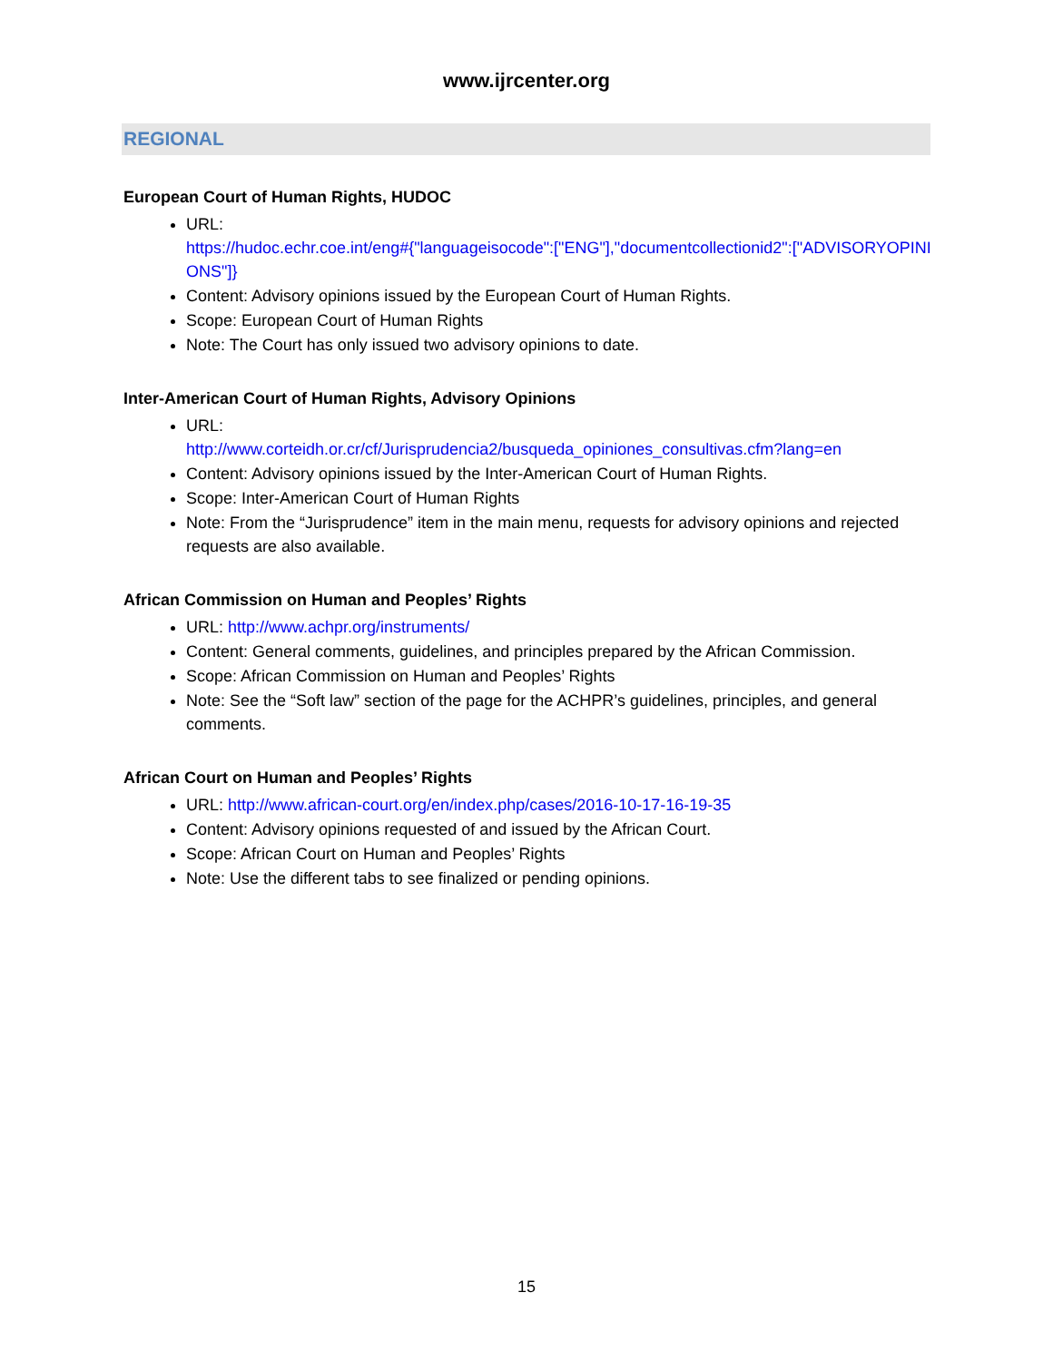www.ijrcenter.org
REGIONAL
European Court of Human Rights, HUDOC
URL:
https://hudoc.echr.coe.int/eng#{"languageisocode":["ENG"],"documentcollectionid2":["ADVISORYOPINIONS"]}
Content: Advisory opinions issued by the European Court of Human Rights.
Scope: European Court of Human Rights
Note: The Court has only issued two advisory opinions to date.
Inter-American Court of Human Rights, Advisory Opinions
URL:
http://www.corteidh.or.cr/cf/Jurisprudencia2/busqueda_opiniones_consultivas.cfm?lang=en
Content: Advisory opinions issued by the Inter-American Court of Human Rights.
Scope: Inter-American Court of Human Rights
Note: From the “Jurisprudence” item in the main menu, requests for advisory opinions and rejected requests are also available.
African Commission on Human and Peoples’ Rights
URL: http://www.achpr.org/instruments/
Content: General comments, guidelines, and principles prepared by the African Commission.
Scope: African Commission on Human and Peoples’ Rights
Note: See the “Soft law” section of the page for the ACHPR’s guidelines, principles, and general comments.
African Court on Human and Peoples’ Rights
URL: http://www.african-court.org/en/index.php/cases/2016-10-17-16-19-35
Content: Advisory opinions requested of and issued by the African Court.
Scope: African Court on Human and Peoples’ Rights
Note: Use the different tabs to see finalized or pending opinions.
15